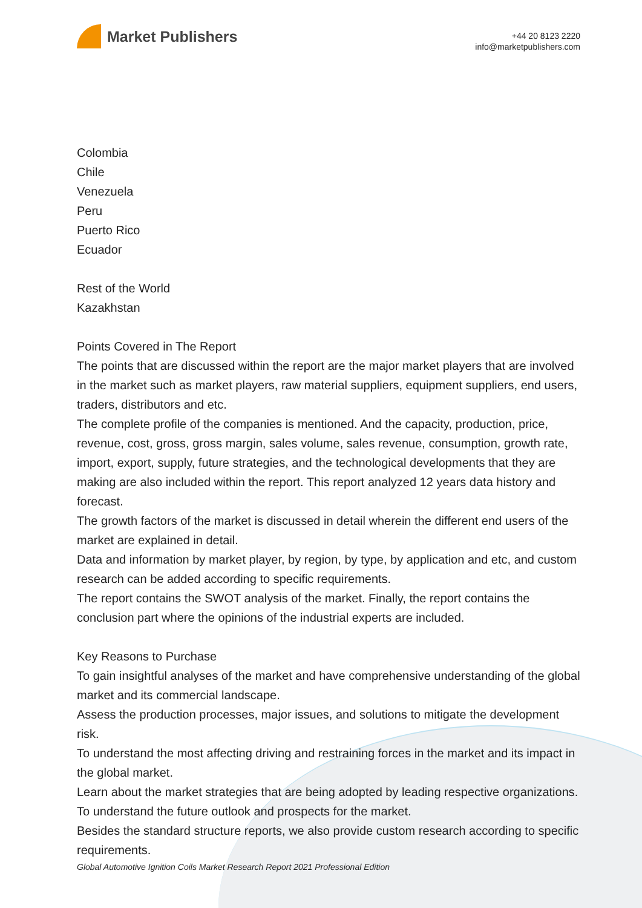Market Publishers
+44 20 8123 2220
info@marketpublishers.com
Colombia
Chile
Venezuela
Peru
Puerto Rico
Ecuador
Rest of the World
Kazakhstan
Points Covered in The Report
The points that are discussed within the report are the major market players that are involved in the market such as market players, raw material suppliers, equipment suppliers, end users, traders, distributors and etc.
The complete profile of the companies is mentioned. And the capacity, production, price, revenue, cost, gross, gross margin, sales volume, sales revenue, consumption, growth rate, import, export, supply, future strategies, and the technological developments that they are making are also included within the report. This report analyzed 12 years data history and forecast.
The growth factors of the market is discussed in detail wherein the different end users of the market are explained in detail.
Data and information by market player, by region, by type, by application and etc, and custom research can be added according to specific requirements.
The report contains the SWOT analysis of the market. Finally, the report contains the conclusion part where the opinions of the industrial experts are included.
Key Reasons to Purchase
To gain insightful analyses of the market and have comprehensive understanding of the global market and its commercial landscape.
Assess the production processes, major issues, and solutions to mitigate the development risk.
To understand the most affecting driving and restraining forces in the market and its impact in the global market.
Learn about the market strategies that are being adopted by leading respective organizations.
To understand the future outlook and prospects for the market.
Besides the standard structure reports, we also provide custom research according to specific requirements.
Global Automotive Ignition Coils Market Research Report 2021 Professional Edition